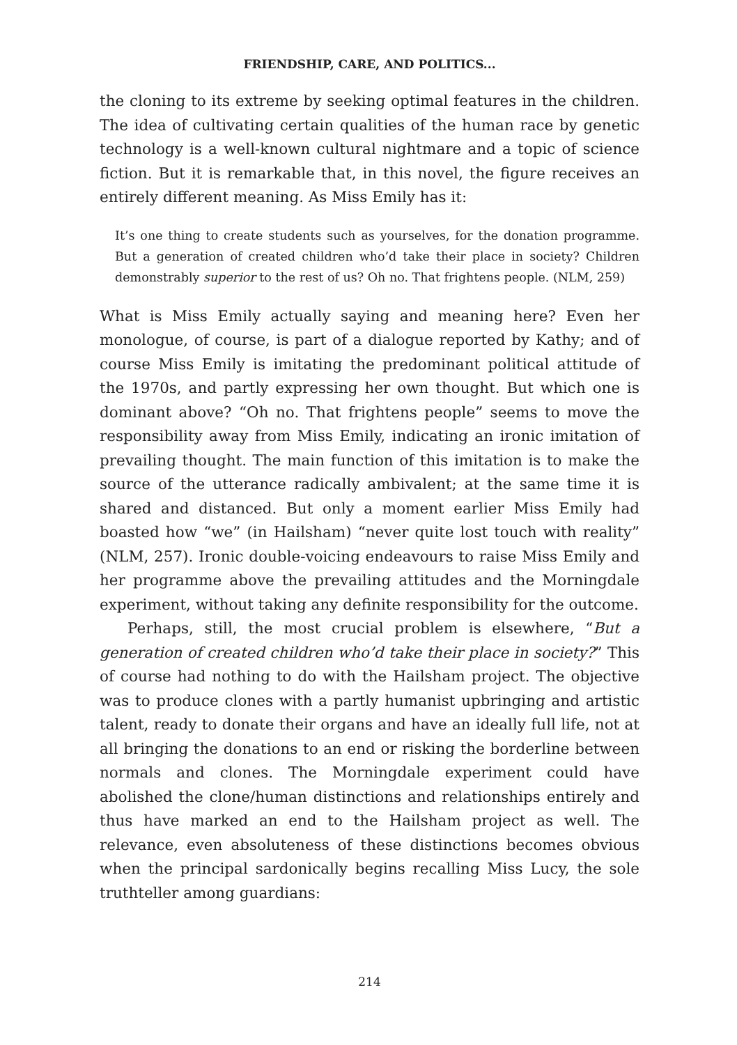FRIENDSHIP, CARE, AND POLITICS...
the cloning to its extreme by seeking optimal features in the children. The idea of cultivating certain qualities of the human race by genetic technology is a well-known cultural nightmare and a topic of science fiction. But it is remarkable that, in this novel, the figure receives an entirely different meaning. As Miss Emily has it:
It’s one thing to create students such as yourselves, for the donation programme. But a generation of created children who’d take their place in society? Children demonstrably superior to the rest of us? Oh no. That frightens people. (NLM, 259)
What is Miss Emily actually saying and meaning here? Even her monologue, of course, is part of a dialogue reported by Kathy; and of course Miss Emily is imitating the predominant political attitude of the 1970s, and partly expressing her own thought. But which one is dominant above? “Oh no. That frightens people” seems to move the responsibility away from Miss Emily, indicating an ironic imitation of prevailing thought. The main function of this imitation is to make the source of the utterance radically ambivalent; at the same time it is shared and distanced. But only a moment earlier Miss Emily had boasted how “we” (in Hailsham) “never quite lost touch with reality” (NLM, 257). Ironic double-voicing endeavours to raise Miss Emily and her programme above the prevailing attitudes and the Morningdale experiment, without taking any definite responsibility for the outcome.
Perhaps, still, the most crucial problem is elsewhere, “But a generation of created children who’d take their place in society?” This of course had nothing to do with the Hailsham project. The objective was to produce clones with a partly humanist upbringing and artistic talent, ready to donate their organs and have an ideally full life, not at all bringing the donations to an end or risking the borderline between normals and clones. The Morningdale experiment could have abolished the clone/human distinctions and relationships entirely and thus have marked an end to the Hailsham project as well. The relevance, even absoluteness of these distinctions becomes obvious when the principal sardonically begins recalling Miss Lucy, the sole truthteller among guardians:
214